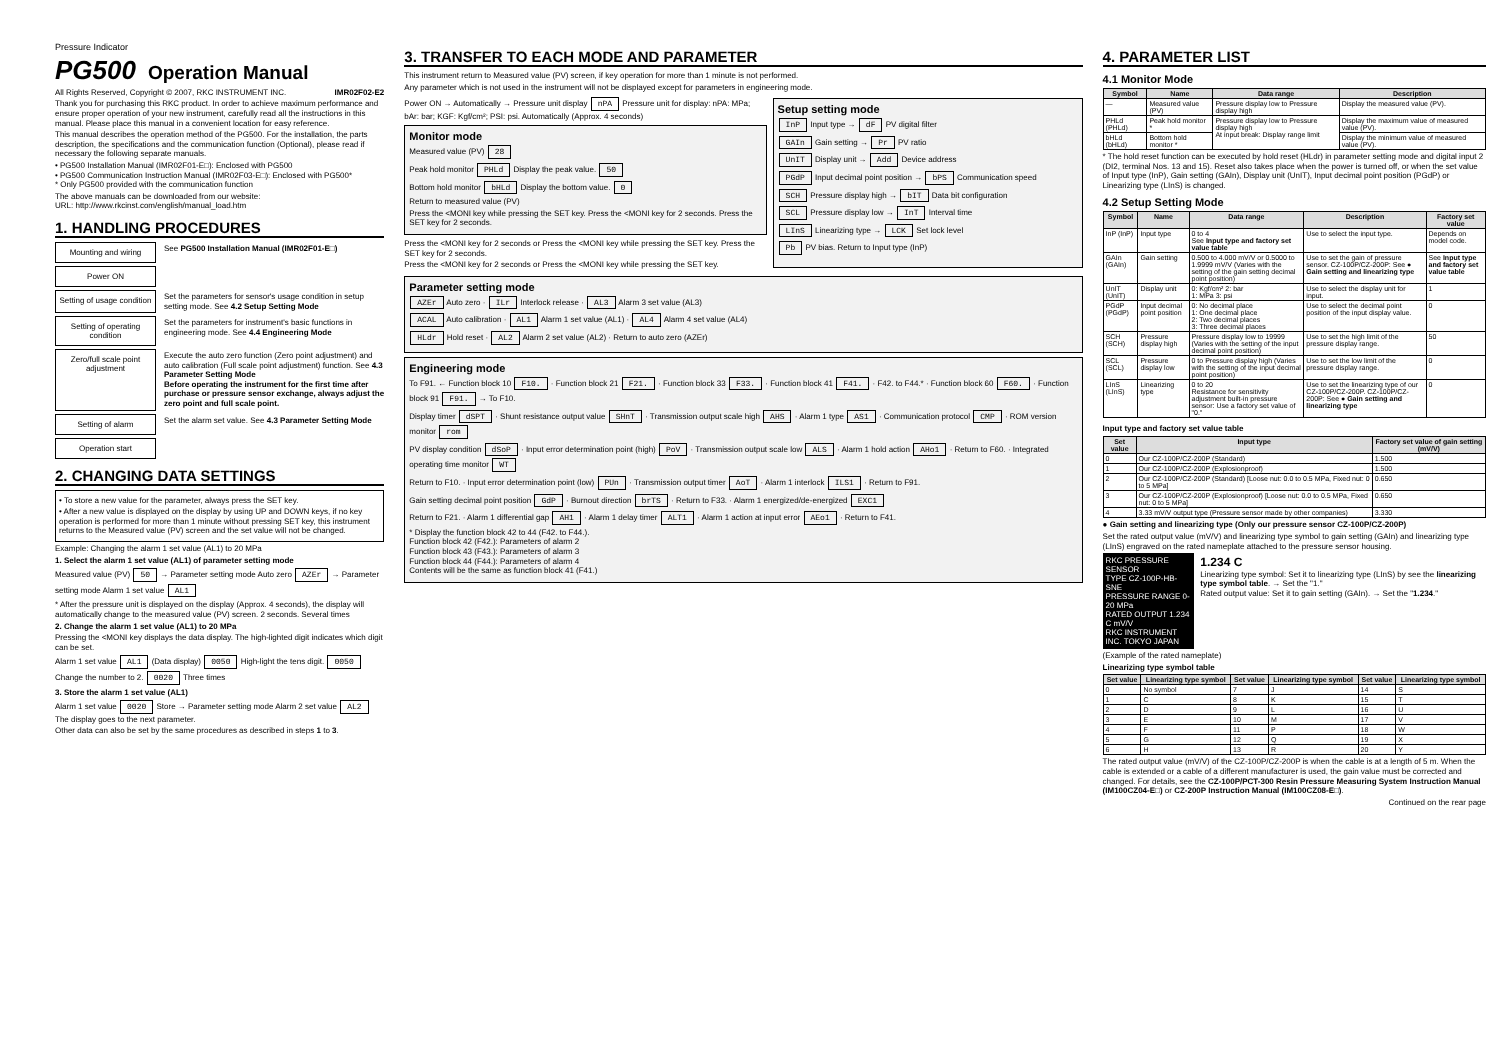Pressure Indicator
PG500
Operation Manual
All Rights Reserved, Copyright © 2007, RKC INSTRUMENT INC. IMR02F02-E2
Thank you for purchasing this RKC product. In order to achieve maximum performance and ensure proper operation of your new instrument, carefully read all the instructions in this manual. Please place this manual in a convenient location for easy reference.
This manual describes the operation method of the PG500. For the installation, the parts description, the specifications and the communication function (Optional), please read if necessary the following separate manuals.
• PG500 Installation Manual (IMR02F01-E□): Enclosed with PG500
• PG500 Communication Instruction Manual (IMR02F03-E□): Enclosed with PG500*
* Only PG500 provided with the communication function
The above manuals can be downloaded from our website:
URL: http://www.rkcinst.com/english/manual_load.htm
1. HANDLING PROCEDURES
Mounting and wiring
See PG500 Installation Manual (IMR02F01-E□)
Power ON
Setting of usage condition
Set the parameters for sensor's usage condition in setup setting mode. See 4.2 Setup Setting Mode
Setting of operating condition
Set the parameters for instrument's basic functions in engineering mode. See 4.4 Engineering Mode
Zero/full scale point adjustment
Execute the auto zero function (Zero point adjustment) and auto calibration (Full scale point adjustment) function. See 4.3 Parameter Setting Mode
Before operating the instrument for the first time after purchase or pressure sensor exchange, always adjust the zero point and full scale point.
Setting of alarm
Set the alarm set value. See 4.3 Parameter Setting Mode
Operation start
2. CHANGING DATA SETTINGS
• To store a new value for the parameter, always press the SET key.
• After a new value is displayed on the display by using UP and DOWN keys, if no key operation is performed for more than 1 minute without pressing SET key, this instrument returns to the Measured value (PV) screen and the set value will not be changed.
Example: Changing the alarm 1 set value (AL1) to 20 MPa
1. Select the alarm 1 set value (AL1) of parameter setting mode
Measured value (PV) 50 → Parameter setting mode Auto zero AZEr → Parameter setting mode Alarm 1 set value AL1
* After the pressure unit is displayed on the display (Approx. 4 seconds), the display will automatically change to the measured value (PV) screen. 2 seconds. Several times
2. Change the alarm 1 set value (AL1) to 20 MPa
Pressing the <MONI key displays the data display. The high-lighted digit indicates which digit can be set.
Alarm 1 set value AL1 (Data display) 0050 High-light the tens digit. 0050 Change the number to 2. 0020 Three times
3. Store the alarm 1 set value (AL1)
Alarm 1 set value 0020 Store → Parameter setting mode Alarm 2 set value AL2 The display goes to the next parameter.
Other data can also be set by the same procedures as described in steps 1 to 3.
3. TRANSFER TO EACH MODE AND PARAMETER
This instrument return to Measured value (PV) screen, if key operation for more than 1 minute is not performed.
Any parameter which is not used in the instrument will not be displayed except for parameters in engineering mode.
Power ON → Automatically → Pressure unit display nPA Pressure unit for display: nPA: MPa; bAr: bar; KGF: Kgf/cm²; PSI: psi. Automatically (Approx. 4 seconds)
Monitor mode
Measured value (PV) 28
Peak hold monitor PHLd Display the peak value. 50
Bottom hold monitor bHLd Display the bottom value. 0
Return to measured value (PV)
Press the <MONI key while pressing the SET key. Press the <MONI key for 2 seconds. Press the SET key for 2 seconds.
Press the <MONI key for 2 seconds or Press the <MONI key while pressing the SET key. Press the SET key for 2 seconds.
Press the <MONI key for 2 seconds or Press the <MONI key while pressing the SET key.
Setup setting mode
InP Input type → dF PV digital filter
GAIn Gain setting → Pr PV ratio
UnIT Display unit → Add Device address
PGdP Input decimal point position → bPS Communication speed
SCH Pressure display high → bIT Data bit configuration
SCL Pressure display low → InT Interval time
LInS Linearizing type → LCK Set lock level
Pb PV bias. Return to Input type (InP)
Parameter setting mode
AZEr Auto zero · ILr Interlock release · AL3 Alarm 3 set value (AL3)
ACAL Auto calibration · AL1 Alarm 1 set value (AL1) · AL4 Alarm 4 set value (AL4)
HLdr Hold reset · AL2 Alarm 2 set value (AL2) · Return to auto zero (AZEr)
Engineering mode
To F91. ← Function block 10 F10. · Function block 21 F21. · Function block 33 F33. · Function block 41 F41. · F42. to F44.* · Function block 60 F60. · Function block 91 F91. → To F10.
Display timer dSPT · Shunt resistance output value SHnT · Transmission output scale high AHS · Alarm 1 type AS1 · Communication protocol CMP · ROM version monitor rom
PV display condition dSoP · Input error determination point (high) PoV · Transmission output scale low ALS · Alarm 1 hold action AHo1 · Return to F60. · Integrated operating time monitor WT
Return to F10. · Input error determination point (low) PUn · Transmission output timer AoT · Alarm 1 interlock ILS1 · Return to F91.
Gain setting decimal point position GdP · Burnout direction brTS · Return to F33. · Alarm 1 energized/de-energized EXC1
Return to F21. · Alarm 1 differential gap AH1 · Alarm 1 delay timer ALT1 · Alarm 1 action at input error AEo1 · Return to F41.
* Display the function block 42 to 44 (F42. to F44.).
Function block 42 (F42.): Parameters of alarm 2
Function block 43 (F43.): Parameters of alarm 3
Function block 44 (F44.): Parameters of alarm 4
Contents will be the same as function block 41 (F41.)
4. PARAMETER LIST
4.1 Monitor Mode
| Symbol | Name | Data range | Description |
| --- | --- | --- | --- |
| — | Measured value (PV) | Pressure display low to Pressure display high | Display the measured value (PV). |
| PHLd (PHLd) | Peak hold monitor * | Pressure display low to Pressure display high At input break: Display range limit | Display the maximum value of measured value (PV). |
| bHLd (bHLd) | Bottom hold monitor * | | Display the minimum value of measured value (PV). |
* The hold reset function can be executed by hold reset (HLdr) in parameter setting mode and digital input 2 (DI2, terminal Nos. 13 and 15). Reset also takes place when the power is turned off, or when the set value of Input type (InP), Gain setting (GAIn), Display unit (UnIT), Input decimal point position (PGdP) or Linearizing type (LInS) is changed.
4.2 Setup Setting Mode
| Symbol | Name | Data range | Description | Factory set value |
| --- | --- | --- | --- | --- |
| InP (InP) | Input type | 0 to 4 See Input type and factory set value table | Use to select the input type. | Depends on model code. |
| GAIn (GAIn) | Gain setting | 0.500 to 4.000 mV/V or 0.5000 to 1.9999 mV/V (Varies with the setting of the gain setting decimal point position) | Use to set the gain of pressure sensor. CZ-100P/CZ-200P: See ● Gain setting and linearizing type | See Input type and factory set value table |
| UnIT (UnIT) | Display unit | 0: Kgf/cm² 2: bar 1: MPa 3: psi | Use to select the display unit for input. | 1 |
| PGdP (PGdP) | Input decimal point position | 0: No decimal place 1: One decimal place 2: Two decimal places 3: Three decimal places | Use to select the decimal point position of the input display value. | 0 |
| SCH (SCH) | Pressure display high | Pressure display low to 19999 (Varies with the setting of the input decimal point position) | Use to set the high limit of the pressure display range. | 50 |
| SCL (SCL) | Pressure display low | 0 to Pressure display high (Varies with the setting of the input decimal point position) | Use to set the low limit of the pressure display range. | 0 |
| LInS (LInS) | Linearizing type | 0 to 20 Resistance for sensitivity adjustment built-in pressure sensor: Use a factory set value of "0." | Use to set the linearizing type of our CZ-100P/CZ-200P. CZ-100P/CZ-200P: See ● Gain setting and linearizing type | 0 |
Input type and factory set value table
| Set value | Input type | Factory set value of gain setting (mV/V) |
| --- | --- | --- |
| 0 | Our CZ-100P/CZ-200P (Standard) | 1.500 |
| 1 | Our CZ-100P/CZ-200P (Explosionproof) | 1.500 |
| 2 | Our CZ-100P/CZ-200P (Standard) [Loose nut: 0.0 to 0.5 MPa, Fixed nut: 0 to 5 MPa] | 0.650 |
| 3 | Our CZ-100P/CZ-200P (Explosionproof) [Loose nut: 0.0 to 0.5 MPa, Fixed nut: 0 to 5 MPa] | 0.650 |
| 4 | 3.33 mV/V output type (Pressure sensor made by other companies) | 3.330 |
● Gain setting and linearizing type (Only our pressure sensor CZ-100P/CZ-200P)
Set the rated output value (mV/V) and linearizing type symbol to gain setting (GAIn) and linearizing type (LInS) engraved on the rated nameplate attached to the pressure sensor housing.
RKC PRESSURE SENSOR
TYPE CZ-100P-HB-SNE
PRESSURE RANGE 0-20 MPa
RATED OUTPUT 1.234 C mV/V
RKC INSTRUMENT INC. TOKYO JAPAN
1.234 C
Linearizing type symbol: Set it to linearizing type (LInS) by see the linearizing type symbol table. → Set the "1."
Rated output value: Set it to gain setting (GAIn). → Set the "1.234."
(Example of the rated nameplate)
Linearizing type symbol table
| Set value | Linearizing type symbol | Set value | Linearizing type symbol | Set value | Linearizing type symbol |
| --- | --- | --- | --- | --- | --- |
| 0 | No symbol | 7 | J | 14 | S |
| 1 | C | 8 | K | 15 | T |
| 2 | D | 9 | L | 16 | U |
| 3 | E | 10 | M | 17 | V |
| 4 | F | 11 | P | 18 | W |
| 5 | G | 12 | Q | 19 | X |
| 6 | H | 13 | R | 20 | Y |
The rated output value (mV/V) of the CZ-100P/CZ-200P is when the cable is at a length of 5 m. When the cable is extended or a cable of a different manufacturer is used, the gain value must be corrected and changed. For details, see the CZ-100P/PCT-300 Resin Pressure Measuring System Instruction Manual (IM100CZ04-E□) or CZ-200P Instruction Manual (IM100CZ08-E□).
Continued on the rear page